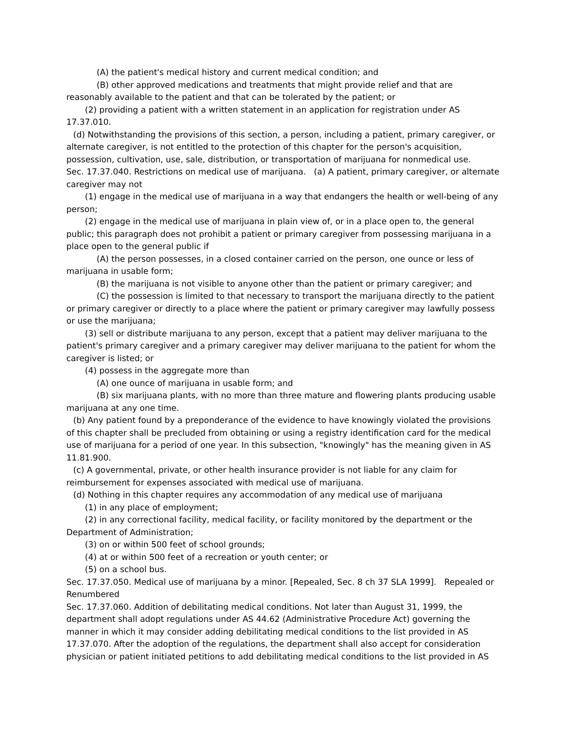(A) the patient's medical history and current medical condition; and
(B) other approved medications and treatments that might provide relief and that are reasonably available to the patient and that can be tolerated by the patient; or
(2) providing a patient with a written statement in an application for registration under AS 17.37.010.
(d) Notwithstanding the provisions of this section, a person, including a patient, primary caregiver, or alternate caregiver, is not entitled to the protection of this chapter for the person's acquisition, possession, cultivation, use, sale, distribution, or transportation of marijuana for nonmedical use.
Sec. 17.37.040. Restrictions on medical use of marijuana. (a) A patient, primary caregiver, or alternate caregiver may not
(1) engage in the medical use of marijuana in a way that endangers the health or well-being of any person;
(2) engage in the medical use of marijuana in plain view of, or in a place open to, the general public; this paragraph does not prohibit a patient or primary caregiver from possessing marijuana in a place open to the general public if
(A) the person possesses, in a closed container carried on the person, one ounce or less of marijuana in usable form;
(B) the marijuana is not visible to anyone other than the patient or primary caregiver; and
(C) the possession is limited to that necessary to transport the marijuana directly to the patient or primary caregiver or directly to a place where the patient or primary caregiver may lawfully possess or use the marijuana;
(3) sell or distribute marijuana to any person, except that a patient may deliver marijuana to the patient's primary caregiver and a primary caregiver may deliver marijuana to the patient for whom the caregiver is listed; or
(4) possess in the aggregate more than
(A) one ounce of marijuana in usable form; and
(B) six marijuana plants, with no more than three mature and flowering plants producing usable marijuana at any one time.
(b) Any patient found by a preponderance of the evidence to have knowingly violated the provisions of this chapter shall be precluded from obtaining or using a registry identification card for the medical use of marijuana for a period of one year. In this subsection, "knowingly" has the meaning given in AS 11.81.900.
(c) A governmental, private, or other health insurance provider is not liable for any claim for reimbursement for expenses associated with medical use of marijuana.
(d) Nothing in this chapter requires any accommodation of any medical use of marijuana
(1) in any place of employment;
(2) in any correctional facility, medical facility, or facility monitored by the department or the Department of Administration;
(3) on or within 500 feet of school grounds;
(4) at or within 500 feet of a recreation or youth center; or
(5) on a school bus.
Sec. 17.37.050. Medical use of marijuana by a minor. [Repealed, Sec. 8 ch 37 SLA 1999]. Repealed or Renumbered
Sec. 17.37.060. Addition of debilitating medical conditions. Not later than August 31, 1999, the department shall adopt regulations under AS 44.62 (Administrative Procedure Act) governing the manner in which it may consider adding debilitating medical conditions to the list provided in AS 17.37.070. After the adoption of the regulations, the department shall also accept for consideration physician or patient initiated petitions to add debilitating medical conditions to the list provided in AS